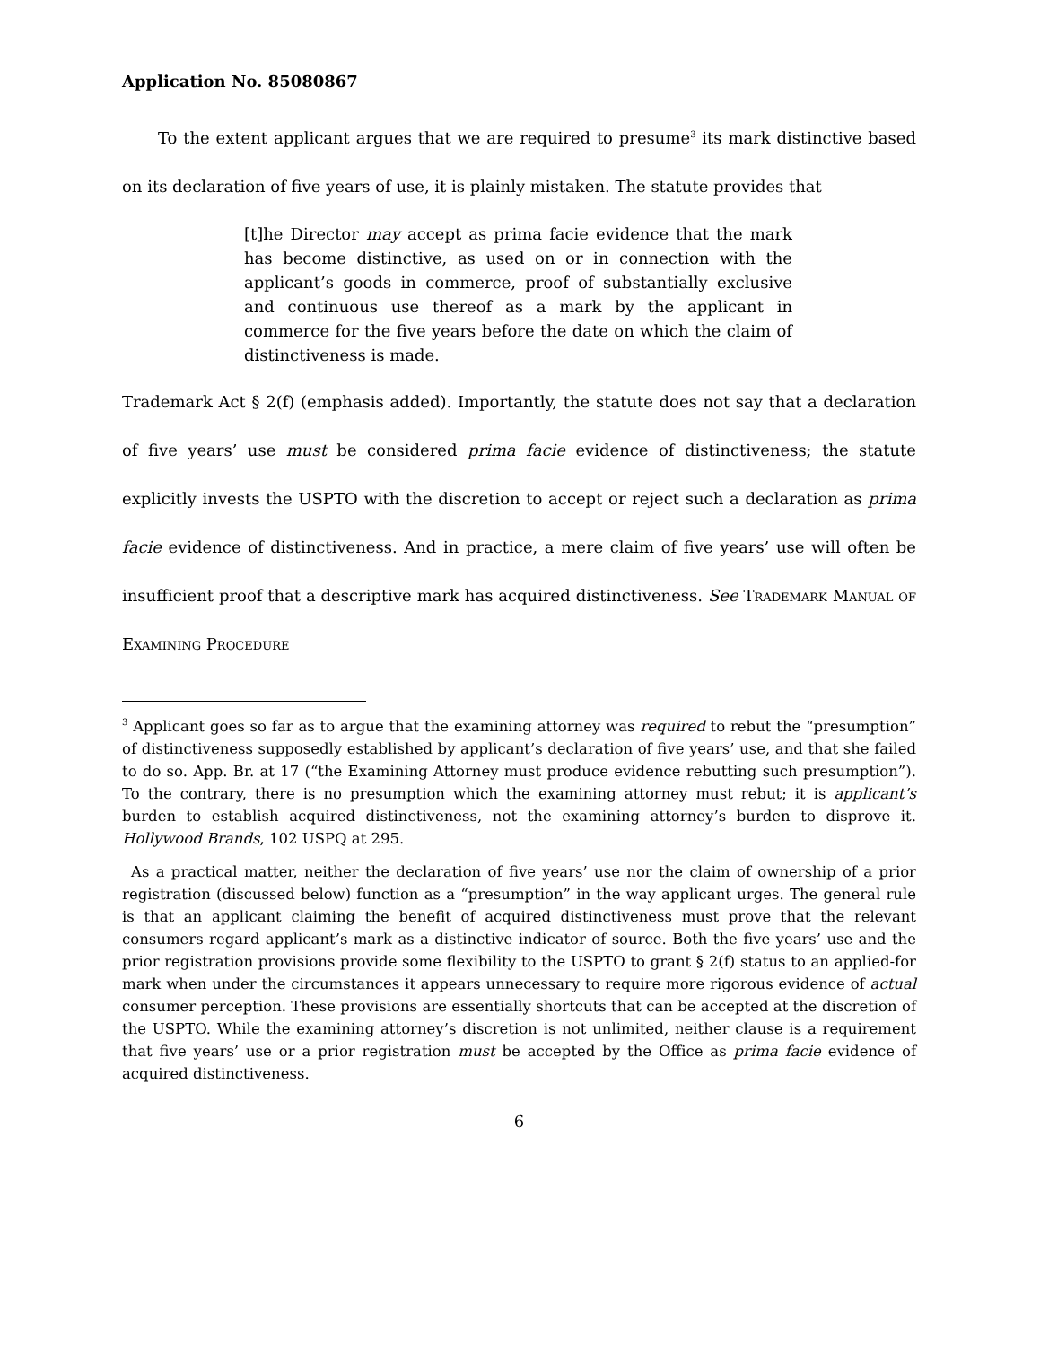Application No. 85080867
To the extent applicant argues that we are required to presume<sup>3</sup> its mark distinctive based on its declaration of five years of use, it is plainly mistaken. The statute provides that
[t]he Director may accept as prima facie evidence that the mark has become distinctive, as used on or in connection with the applicant’s goods in commerce, proof of substantially exclusive and continuous use thereof as a mark by the applicant in commerce for the five years before the date on which the claim of distinctiveness is made.
Trademark Act § 2(f) (emphasis added). Importantly, the statute does not say that a declaration of five years’ use must be considered prima facie evidence of distinctiveness; the statute explicitly invests the USPTO with the discretion to accept or reject such a declaration as prima facie evidence of distinctiveness. And in practice, a mere claim of five years’ use will often be insufficient proof that a descriptive mark has acquired distinctiveness. See Trademark Manual of Examining Procedure
<sup>3</sup> Applicant goes so far as to argue that the examining attorney was required to rebut the “presumption” of distinctiveness supposedly established by applicant’s declaration of five years’ use, and that she failed to do so. App. Br. at 17 (“the Examining Attorney must produce evidence rebutting such presumption”). To the contrary, there is no presumption which the examining attorney must rebut; it is applicant’s burden to establish acquired distinctiveness, not the examining attorney’s burden to disprove it. Hollywood Brands, 102 USPQ at 295.
As a practical matter, neither the declaration of five years’ use nor the claim of ownership of a prior registration (discussed below) function as a “presumption” in the way applicant urges. The general rule is that an applicant claiming the benefit of acquired distinctiveness must prove that the relevant consumers regard applicant’s mark as a distinctive indicator of source. Both the five years’ use and the prior registration provisions provide some flexibility to the USPTO to grant § 2(f) status to an applied-for mark when under the circumstances it appears unnecessary to require more rigorous evidence of actual consumer perception. These provisions are essentially shortcuts that can be accepted at the discretion of the USPTO. While the examining attorney’s discretion is not unlimited, neither clause is a requirement that five years’ use or a prior registration must be accepted by the Office as prima facie evidence of acquired distinctiveness.
6